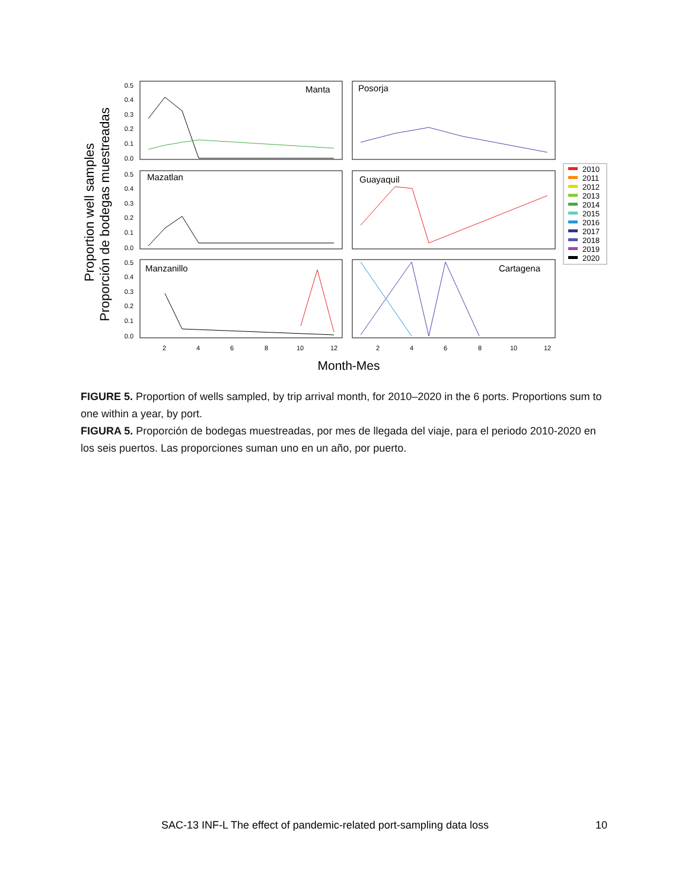Proportion well samples
Proporción de bodegas muestreadas
Manta
Posorja
Mazatlan
Guayaquil
Manzanillo
Cartagena
0.5
0.4
0.3
0.2
0.1
0.0
0.5
0.4
0.3
0.2
0.1
0.0
0.5
0.4
0.3
0.2
0.1
0.0
2
4
6
8
10
12
2
4
6
8
10
12
Month-Mes
2010
2011
2012
2013
2014
2015
2016
2017
2018
2019
2020
FIGURE 5. Proportion of wells sampled, by trip arrival month, for 2010–2020 in the 6 ports. Proportions sum to one within a year, by port.
FIGURA 5. Proporción de bodegas muestreadas, por mes de llegada del viaje, para el periodo 2010-2020 en los seis puertos. Las proporciones suman uno en un año, por puerto.
SAC-13 INF-L The effect of pandemic-related port-sampling data loss 10